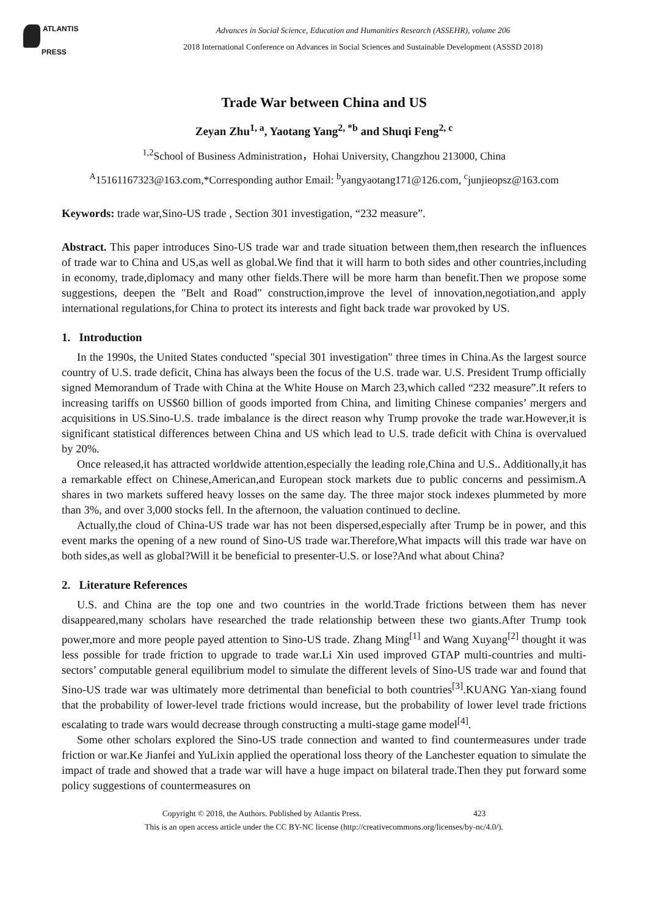ATLANTIS
PRESS
Advances in Social Science, Education and Humanities Research (ASSEHR), volume 206
2018 International Conference on Advances in Social Sciences and Sustainable Development (ASSSD 2018)
Trade War between China and US
Zeyan Zhu<sup>1, a</sup>, Yaotang Yang<sup>2, *b</sup> and Shuqi Feng<sup>2, c</sup>
<sup>1,2</sup>School of Business Administration，Hohai University, Changzhou 213000, China
<sup>A</sup>15161167323@163.com,*Corresponding author Email: <sup>b</sup>yangyaotang171@126.com, <sup>c</sup>junjieopsz@163.com
Keywords: trade war,Sino-US trade , Section 301 investigation, “232 measure”.
Abstract. This paper introduces Sino-US trade war and trade situation between them,then research the influences of trade war to China and US,as well as global.We find that it will harm to both sides and other countries,including in economy, trade,diplomacy and many other fields.There will be more harm than benefit.Then we propose some suggestions, deepen the "Belt and Road" construction,improve the level of innovation,negotiation,and apply international regulations,for China to protect its interests and fight back trade war provoked by US.
1. Introduction
In the 1990s, the United States conducted "special 301 investigation" three times in China.As the largest source country of U.S. trade deficit, China has always been the focus of the U.S. trade war. U.S. President Trump officially signed Memorandum of Trade with China at the White House on March 23,which called “232 measure”.It refers to increasing tariffs on US$60 billion of goods imported from China, and limiting Chinese companies’ mergers and acquisitions in US.Sino-U.S. trade imbalance is the direct reason why Trump provoke the trade war.However,it is significant statistical differences between China and US which lead to U.S. trade deficit with China is overvalued by 20%.
Once released,it has attracted worldwide attention,especially the leading role,China and U.S.. Additionally,it has a remarkable effect on Chinese,American,and European stock markets due to public concerns and pessimism.A shares in two markets suffered heavy losses on the same day. The three major stock indexes plummeted by more than 3%, and over 3,000 stocks fell. In the afternoon, the valuation continued to decline.
Actually,the cloud of China-US trade war has not been dispersed,especially after Trump be in power, and this event marks the opening of a new round of Sino-US trade war.Therefore,What impacts will this trade war have on both sides,as well as global?Will it be beneficial to presenter-U.S. or lose?And what about China?
2. Literature References
U.S. and China are the top one and two countries in the world.Trade frictions between them has never disappeared,many scholars have researched the trade relationship between these two giants.After Trump took power,more and more people payed attention to Sino-US trade. Zhang Ming<sup>[1]</sup> and Wang Xuyang<sup>[2]</sup> thought it was less possible for trade friction to upgrade to trade war.Li Xin used improved GTAP multi-countries and multi-sectors’ computable general equilibrium model to simulate the different levels of Sino-US trade war and found that Sino-US trade war was ultimately more detrimental than beneficial to both countries<sup>[3]</sup>.KUANG Yan-xiang found that the probability of lower-level trade frictions would increase, but the probability of lower level trade frictions escalating to trade wars would decrease through constructing a multi-stage game model<sup>[4]</sup>.
Some other scholars explored the Sino-US trade connection and wanted to find countermeasures under trade friction or war.Ke Jianfei and YuLixin applied the operational loss theory of the Lanchester equation to simulate the impact of trade and showed that a trade war will have a huge impact on bilateral trade.Then they put forward some policy suggestions of countermeasures on
Copyright © 2018, the Authors. Published by Atlantis Press. 423
This is an open access article under the CC BY-NC license (http://creativecommons.org/licenses/by-nc/4.0/).